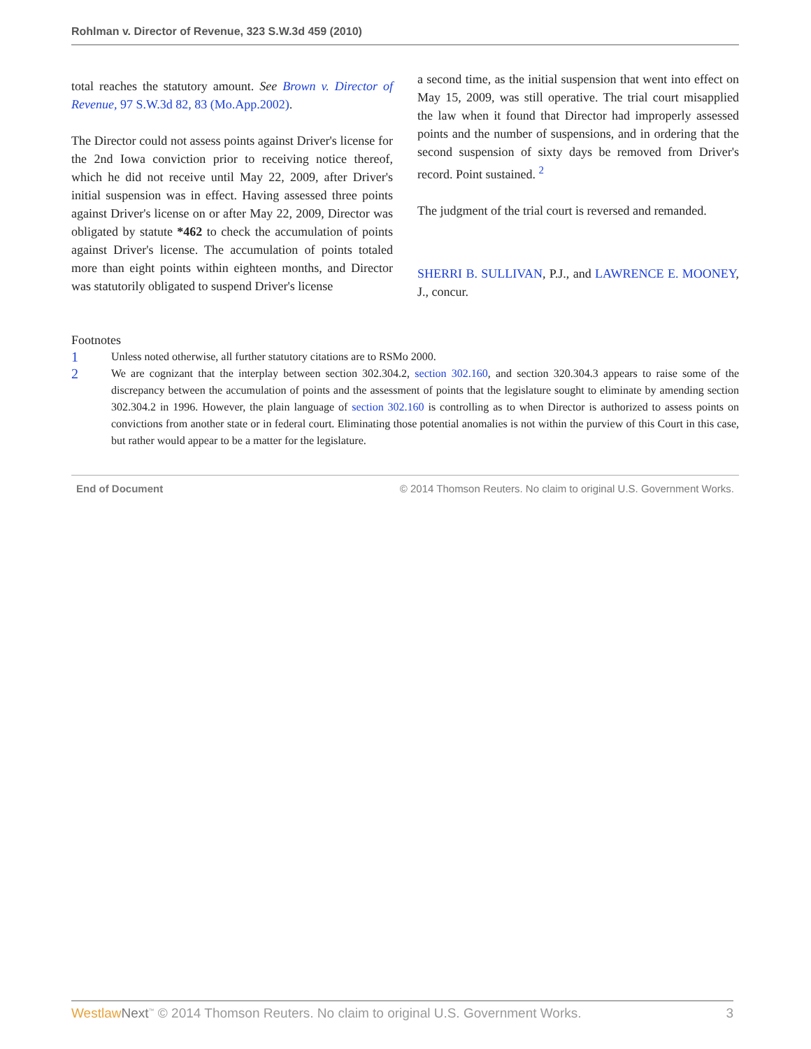Rohlman v. Director of Revenue, 323 S.W.3d 459 (2010)
total reaches the statutory amount. See Brown v. Director of Revenue, 97 S.W.3d 82, 83 (Mo.App.2002).
The Director could not assess points against Driver's license for the 2nd Iowa conviction prior to receiving notice thereof, which he did not receive until May 22, 2009, after Driver's initial suspension was in effect. Having assessed three points against Driver's license on or after May 22, 2009, Director was obligated by statute *462 to check the accumulation of points against Driver's license. The accumulation of points totaled more than eight points within eighteen months, and Director was statutorily obligated to suspend Driver's license
a second time, as the initial suspension that went into effect on May 15, 2009, was still operative. The trial court misapplied the law when it found that Director had improperly assessed points and the number of suspensions, and in ordering that the second suspension of sixty days be removed from Driver's record. Point sustained. <sup>2</sup>
The judgment of the trial court is reversed and remanded.
SHERRI B. SULLIVAN, P.J., and LAWRENCE E. MOONEY, J., concur.
Footnotes
1 Unless noted otherwise, all further statutory citations are to RSMo 2000.
2 We are cognizant that the interplay between section 302.304.2, section 302.160, and section 320.304.3 appears to raise some of the discrepancy between the accumulation of points and the assessment of points that the legislature sought to eliminate by amending section 302.304.2 in 1996. However, the plain language of section 302.160 is controlling as to when Director is authorized to assess points on convictions from another state or in federal court. Eliminating those potential anomalies is not within the purview of this Court in this case, but rather would appear to be a matter for the legislature.
End of Document © 2014 Thomson Reuters. No claim to original U.S. Government Works.
Westlaw Next<sup>™</sup> © 2014 Thomson Reuters. No claim to original U.S. Government Works. 3